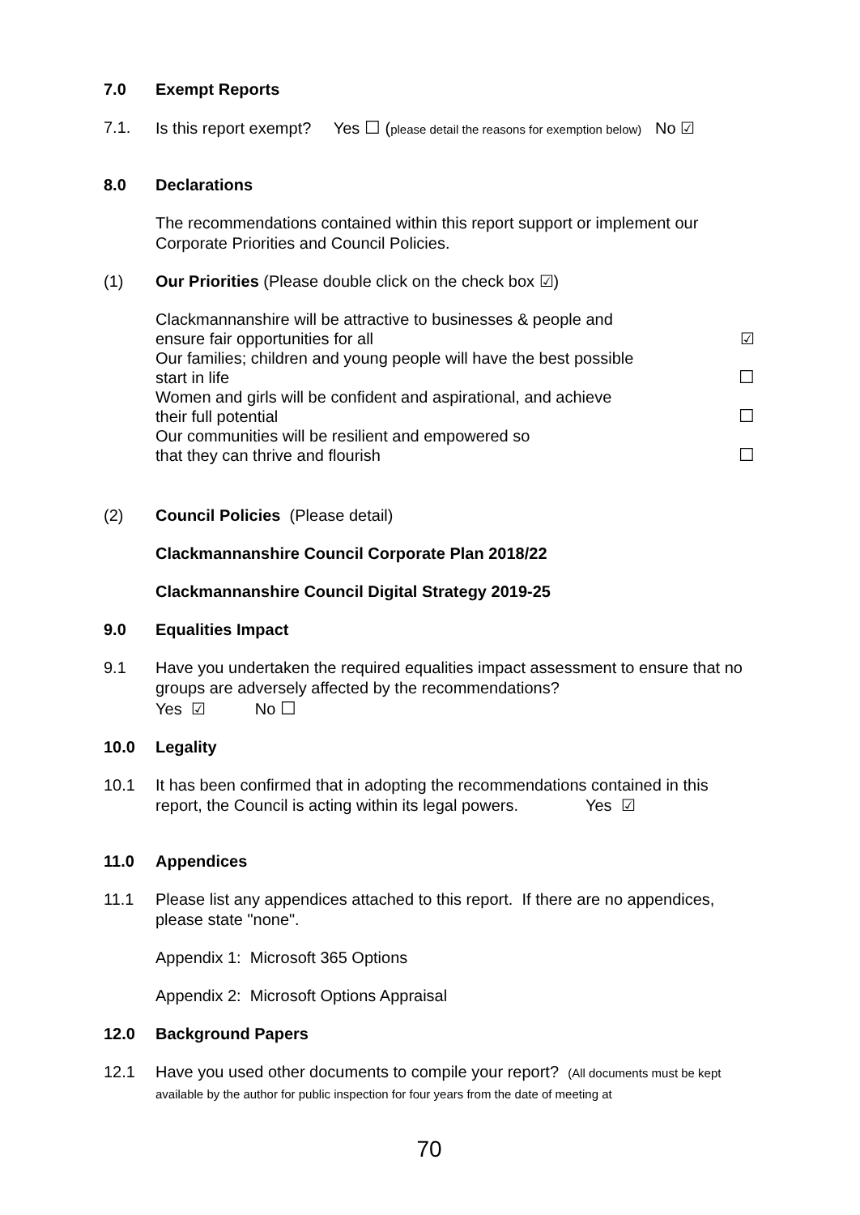7.0 Exempt Reports
7.1. Is this report exempt? Yes ☐ (please detail the reasons for exemption below) No ☑
8.0 Declarations
The recommendations contained within this report support or implement our Corporate Priorities and Council Policies.
(1) Our Priorities (Please double click on the check box ☑)
Clackmannanshire will be attractive to businesses & people and
ensure fair opportunities for all ☑
Our families; children and young people will have the best possible
start in life ☐
Women and girls will be confident and aspirational, and achieve
their full potential ☐
Our communities will be resilient and empowered so
that they can thrive and flourish ☐
(2) Council Policies (Please detail)
Clackmannanshire Council Corporate Plan 2018/22
Clackmannanshire Council Digital Strategy 2019-25
9.0 Equalities Impact
9.1 Have you undertaken the required equalities impact assessment to ensure that no groups are adversely affected by the recommendations?
Yes ☑ No ☐
10.0 Legality
10.1 It has been confirmed that in adopting the recommendations contained in this report, the Council is acting within its legal powers. Yes ☑
11.0 Appendices
11.1 Please list any appendices attached to this report. If there are no appendices, please state "none".
Appendix 1: Microsoft 365 Options
Appendix 2: Microsoft Options Appraisal
12.0 Background Papers
12.1 Have you used other documents to compile your report? (All documents must be kept available by the author for public inspection for four years from the date of meeting at
70